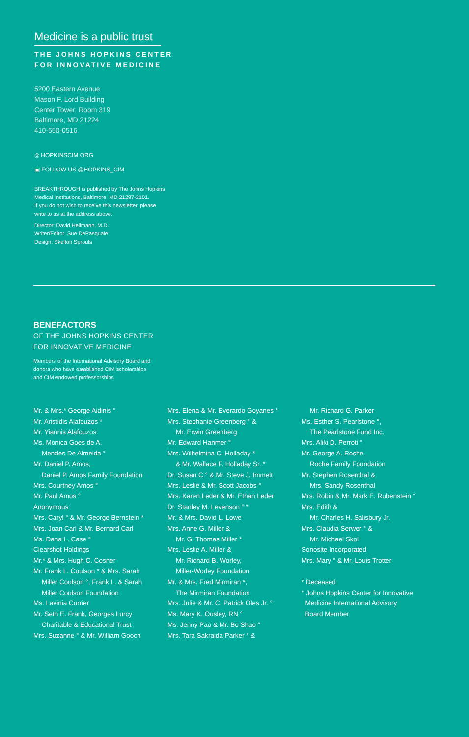Medicine is a public trust
THE JOHNS HOPKINS CENTER
FOR INNOVATIVE MEDICINE
5200 Eastern Avenue
Mason F. Lord Building
Center Tower, Room 319
Baltimore, MD 21224
410-550-0516
◎ HOPKINSCIM.ORG
▣ FOLLOW US @HOPKINS_CIM
BREAKTHROUGH is published by The Johns Hopkins
Medical Institutions, Baltimore, MD 21287-2101.
If you do not wish to receive this newsletter, please
write to us at the address above.
Director: David Hellmann, M.D.
Writer/Editor: Sue DePasquale
Design: Skelton Sprouls
BENEFACTORS
OF THE JOHNS HOPKINS CENTER
FOR INNOVATIVE MEDICINE
Members of the International Advisory Board and
donors who have established CIM scholarships
and CIM endowed professorships
Mr. & Mrs.* George Aidinis °
Mr. Aristidis Alafouzos *
Mr. Yiannis Alafouzos
Ms. Monica Goes de A.
Mendes De Almeida °
Mr. Daniel P. Amos,
Daniel P. Amos Family Foundation
Mrs. Courtney Amos °
Mr. Paul Amos °
Anonymous
Mrs. Caryl ° & Mr. George Bernstein *
Mrs. Joan Carl & Mr. Bernard Carl
Ms. Dana L. Case °
Clearshot Holdings
Mr.* & Mrs. Hugh C. Cosner
Mr. Frank L. Coulson * & Mrs. Sarah
Miller Coulson °, Frank L. & Sarah
Miller Coulson Foundation
Ms. Lavinia Currier
Mr. Seth E. Frank, Georges Lurcy
Charitable & Educational Trust
Mrs. Suzanne ° & Mr. William Gooch
Mrs. Elena & Mr. Everardo Goyanes *
Mrs. Stephanie Greenberg ° &
Mr. Erwin Greenberg
Mr. Edward Hanmer °
Mrs. Wilhelmina C. Holladay *
& Mr. Wallace F. Holladay Sr. *
Dr. Susan C.° & Mr. Steve J. Immelt
Mrs. Leslie & Mr. Scott Jacobs °
Mrs. Karen Leder & Mr. Ethan Leder
Dr. Stanley M. Levenson ° *
Mr. & Mrs. David L. Lowe
Mrs. Anne G. Miller &
Mr. G. Thomas Miller *
Mrs. Leslie A. Miller &
Mr. Richard B. Worley,
Miller-Worley Foundation
Mr. & Mrs. Fred Mirmiran *,
The Mirmiran Foundation
Mrs. Julie & Mr. C. Patrick Oles Jr. °
Ms. Mary K. Ousley, RN °
Ms. Jenny Pao & Mr. Bo Shao °
Mrs. Tara Sakraida Parker ° &
Mr. Richard G. Parker
Ms. Esther S. Pearlstone °,
The Pearlstone Fund Inc.
Mrs. Aliki D. Perroti °
Mr. George A. Roche
Roche Family Foundation
Mr. Stephen Rosenthal &
Mrs. Sandy Rosenthal
Mrs. Robin & Mr. Mark E. Rubenstein °
Mrs. Edith &
Mr. Charles H. Salisbury Jr.
Mrs. Claudia Serwer ° &
Mr. Michael Skol
Sonosite Incorporated
Mrs. Mary ° & Mr. Louis Trotter
* Deceased
° Johns Hopkins Center for Innovative
Medicine International Advisory
Board Member